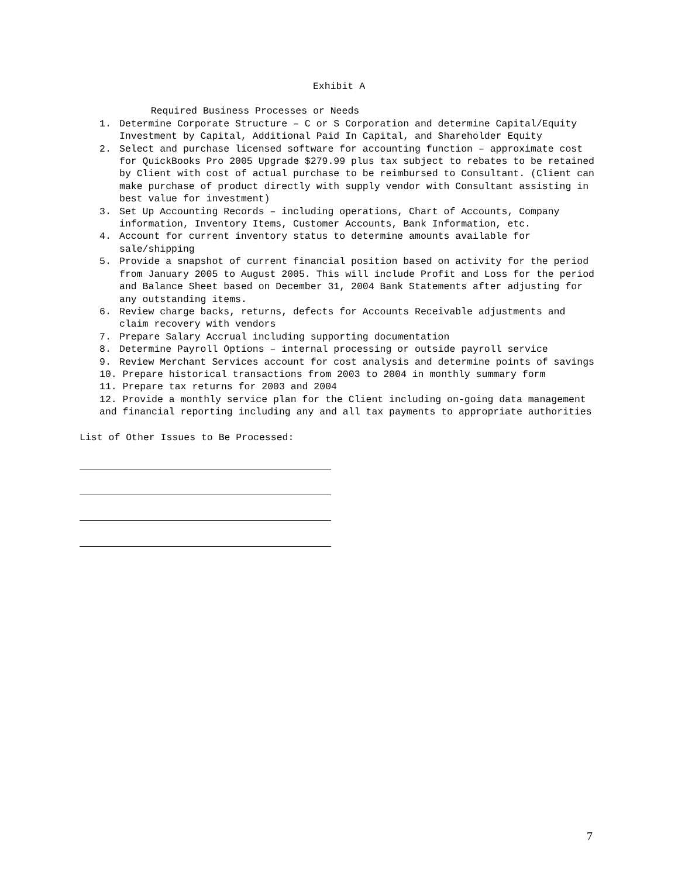Exhibit A
Required Business Processes or Needs
1. Determine Corporate Structure – C or S Corporation and determine Capital/Equity Investment by Capital, Additional Paid In Capital, and Shareholder Equity
2. Select and purchase licensed software for accounting function – approximate cost for QuickBooks Pro 2005 Upgrade $279.99 plus tax subject to rebates to be retained by Client with cost of actual purchase to be reimbursed to Consultant. (Client can make purchase of product directly with supply vendor with Consultant assisting in best value for investment)
3. Set Up Accounting Records – including operations, Chart of Accounts, Company information, Inventory Items, Customer Accounts, Bank Information, etc.
4. Account for current inventory status to determine amounts available for sale/shipping
5. Provide a snapshot of current financial position based on activity for the period from January 2005 to August 2005. This will include Profit and Loss for the period and Balance Sheet based on December 31, 2004 Bank Statements after adjusting for any outstanding items.
6. Review charge backs, returns, defects for Accounts Receivable adjustments and claim recovery with vendors
7. Prepare Salary Accrual including supporting documentation
8. Determine Payroll Options – internal processing or outside payroll service
9. Review Merchant Services account for cost analysis and determine points of savings
10. Prepare historical transactions from 2003 to 2004 in monthly summary form
11. Prepare tax returns for 2003 and 2004
12. Provide a monthly service plan for the Client including on-going data management and financial reporting including any and all tax payments to appropriate authorities
List of Other Issues to Be Processed:
7